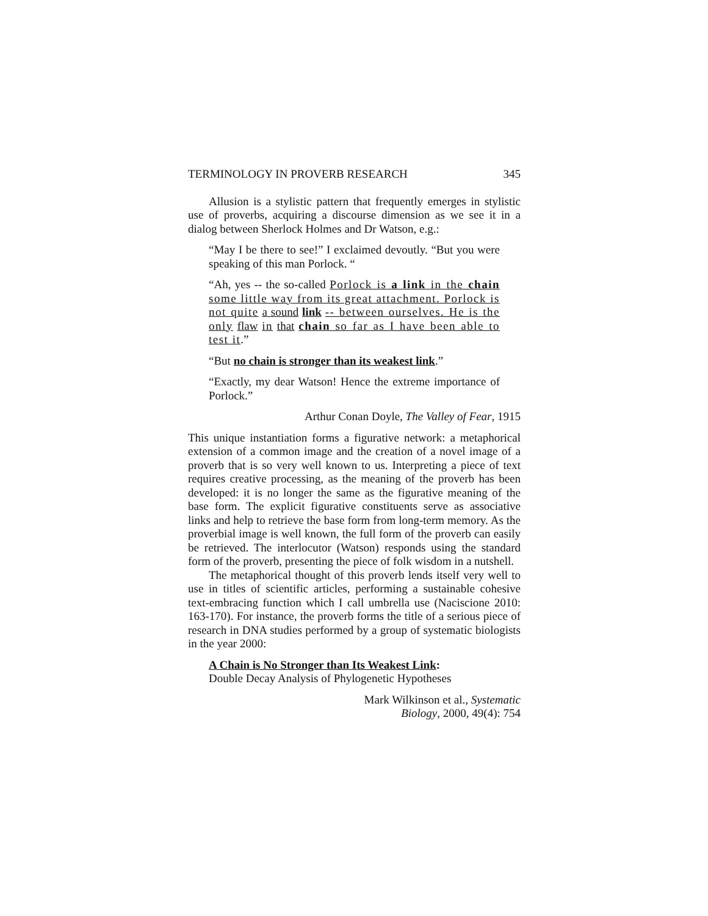TERMINOLOGY IN PROVERB RESEARCH 345
Allusion is a stylistic pattern that frequently emerges in stylistic use of proverbs, acquiring a discourse dimension as we see it in a dialog between Sherlock Holmes and Dr Watson, e.g.:
“May I be there to see!” I exclaimed devoutly. “But you were speaking of this man Porlock. “
“Ah, yes -- the so-called Porlock is a link in the chain some little way from its great attachment. Porlock is not quite a sound link -- between ourselves. He is the only flaw in that chain so far as I have been able to test it.”
“But no chain is stronger than its weakest link.”
“Exactly, my dear Watson! Hence the extreme importance of Porlock.”
Arthur Conan Doyle, The Valley of Fear, 1915
This unique instantiation forms a figurative network: a metaphorical extension of a common image and the creation of a novel image of a proverb that is so very well known to us. Interpreting a piece of text requires creative processing, as the meaning of the proverb has been developed: it is no longer the same as the figurative meaning of the base form. The explicit figurative constituents serve as associative links and help to retrieve the base form from long-term memory. As the proverbial image is well known, the full form of the proverb can easily be retrieved. The interlocutor (Watson) responds using the standard form of the proverb, presenting the piece of folk wisdom in a nutshell.
The metaphorical thought of this proverb lends itself very well to use in titles of scientific articles, performing a sustainable cohesive text-embracing function which I call umbrella use (Naciscione 2010: 163-170). For instance, the proverb forms the title of a serious piece of research in DNA studies performed by a group of systematic biologists in the year 2000:
A Chain is No Stronger than Its Weakest Link:
Double Decay Analysis of Phylogenetic Hypotheses
Mark Wilkinson et al., Systematic
Biology, 2000, 49(4): 754